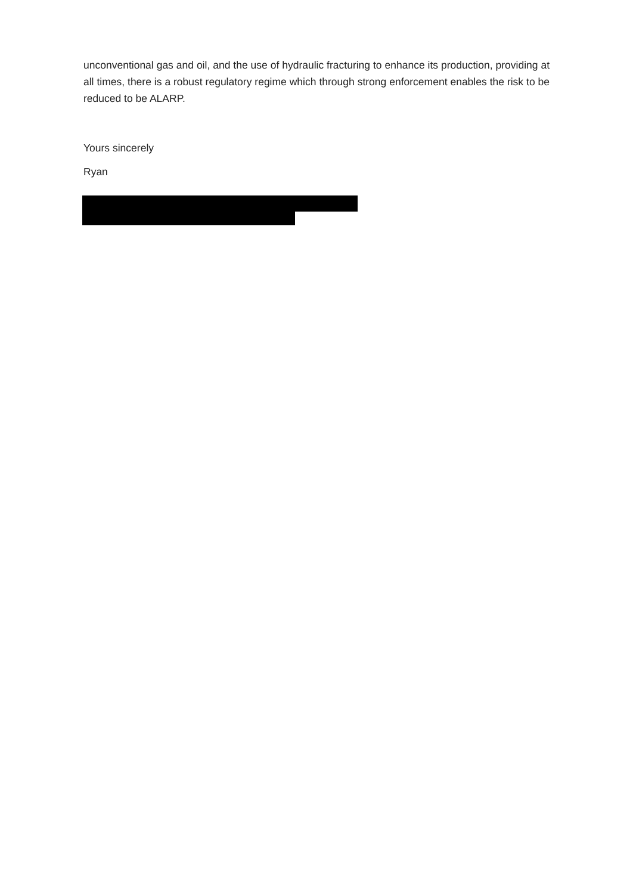unconventional gas and oil, and the use of hydraulic fracturing to enhance its production, providing at all times, there is a robust regulatory regime which through strong enforcement enables the risk to be reduced to be ALARP.
Yours sincerely
Ryan